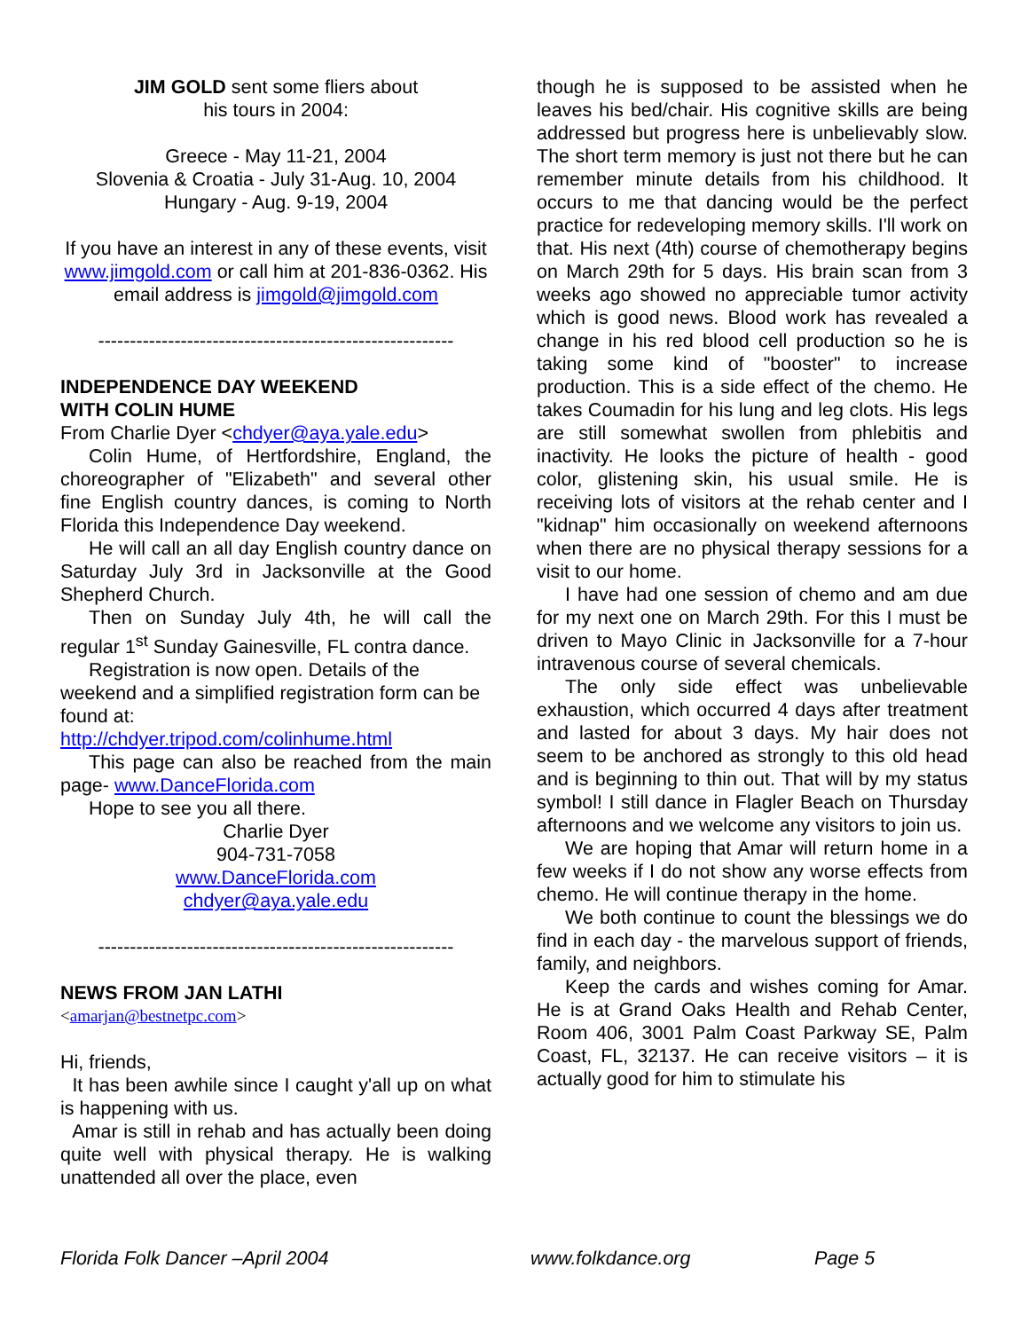JIM GOLD sent some fliers about
his tours in 2004:
Greece - May 11-21, 2004
Slovenia & Croatia - July 31-Aug. 10, 2004
Hungary - Aug. 9-19, 2004
If you have an interest in any of these events, visit www.jimgold.com or call him at 201-836-0362. His email address is jimgold@jimgold.com
--------------------------------------------------------
INDEPENDENCE DAY WEEKEND
WITH COLIN HUME
From Charlie Dyer <chdyer@aya.yale.edu>
Colin Hume, of Hertfordshire, England, the choreographer of "Elizabeth" and several other fine English country dances, is coming to North Florida this Independence Day weekend.
He will call an all day English country dance on Saturday July 3rd in Jacksonville at the Good Shepherd Church.
Then on Sunday July 4th, he will call the regular 1<sup>st</sup> Sunday Gainesville, FL contra dance.
Registration is now open. Details of the weekend and a simplified registration form can be found at:
http://chdyer.tripod.com/colinhume.html
This page can also be reached from the main page- www.DanceFlorida.com
Hope to see you all there.
Charlie Dyer
904-731-7058
www.DanceFlorida.com
chdyer@aya.yale.edu
--------------------------------------------------------
NEWS FROM JAN LATHI
<amarjan@bestnetpc.com>
Hi, friends,
It has been awhile since I caught y'all up on what is happening with us.
Amar is still in rehab and has actually been doing quite well with physical therapy. He is walking unattended all over the place, even
though he is supposed to be assisted when he leaves his bed/chair. His cognitive skills are being addressed but progress here is unbelievably slow. The short term memory is just not there but he can remember minute details from his childhood. It occurs to me that dancing would be the perfect practice for redeveloping memory skills. I'll work on that. His next (4th) course of chemotherapy begins on March 29th for 5 days. His brain scan from 3 weeks ago showed no appreciable tumor activity which is good news. Blood work has revealed a change in his red blood cell production so he is taking some kind of "booster" to increase production. This is a side effect of the chemo. He takes Coumadin for his lung and leg clots. His legs are still somewhat swollen from phlebitis and inactivity. He looks the picture of health - good color, glistening skin, his usual smile. He is receiving lots of visitors at the rehab center and I "kidnap" him occasionally on weekend afternoons when there are no physical therapy sessions for a visit to our home.
I have had one session of chemo and am due for my next one on March 29th. For this I must be driven to Mayo Clinic in Jacksonville for a 7-hour intravenous course of several chemicals.
The only side effect was unbelievable exhaustion, which occurred 4 days after treatment and lasted for about 3 days. My hair does not seem to be anchored as strongly to this old head and is beginning to thin out. That will by my status symbol! I still dance in Flagler Beach on Thursday afternoons and we welcome any visitors to join us.
We are hoping that Amar will return home in a few weeks if I do not show any worse effects from chemo. He will continue therapy in the home.
We both continue to count the blessings we do find in each day - the marvelous support of friends, family, and neighbors.
Keep the cards and wishes coming for Amar. He is at Grand Oaks Health and Rehab Center, Room 406, 3001 Palm Coast Parkway SE, Palm Coast, FL, 32137. He can receive visitors – it is actually good for him to stimulate his
Florida Folk Dancer –April 2004 www.folkdance.org Page 5